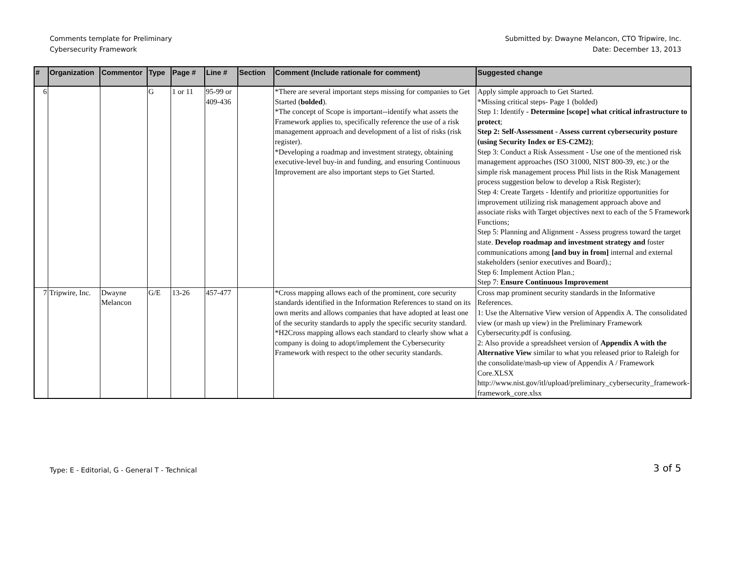Comments template for Preliminary
Cybersecurity Framework
Submitted by: Dwayne Melancon, CTO Tripwire, Inc.
Date: December 13, 2013
| # | Organization | Commentor | Type | Page # | Line # | Section | Comment (Include rationale for comment) | Suggested change |
| --- | --- | --- | --- | --- | --- | --- | --- | --- |
| 6 | | | G | 1 or 11 | 95-99 or 409-436 | | *There are several important steps missing for companies to Get Started ( bolded ). *The concept of Scope is important--identify what assets the Framework applies to, specifically reference the use of a risk management approach and development of a list of risks (risk register). *Developing a roadmap and investment strategy, obtaining executive-level buy-in and funding, and ensuring Continuous Improvement are also important steps to Get Started. | Apply simple approach to Get Started. *Missing critical steps- Page 1 (bolded) Step 1: Identify - Determine [scope] what critical infrastructure to protect ; Step 2: Self-Assessment - Assess current cybersecurity posture (using Security Index or ES-C2M2) ; Step 3: Conduct a Risk Assessment - Use one of the mentioned risk management approaches (ISO 31000, NIST 800-39, etc.) or the simple risk management process Phil lists in the Risk Management process suggestion below to develop a Risk Register); Step 4: Create Targets - Identify and prioritize opportunities for improvement utilizing risk management approach above and associate risks with Target objectives next to each of the 5 Framework Functions; Step 5: Planning and Alignment - Assess progress toward the target state. Develop roadmap and investment strategy and foster communications among [and buy in from] internal and external stakeholders (senior executives and Board).; Step 6: Implement Action Plan.; Step 7: Ensure Continuous Improvement |
| 7 | Tripwire, Inc. | Dwayne Melancon | G/E | 13-26 | 457-477 | | *Cross mapping allows each of the prominent, core security standards identified in the Information References to stand on its own merits and allows companies that have adopted at least one of the security standards to apply the specific security standard. *H2Cross mapping allows each standard to clearly show what a company is doing to adopt/implement the Cybersecurity Framework with respect to the other security standards. | Cross map prominent security standards in the Informative References. 1: Use the Alternative View version of Appendix A. The consolidated view (or mash up view) in the Preliminary Framework Cybersecurity.pdf is confusing. 2: Also provide a spreadsheet version of Appendix A with the Alternative View similar to what you released prior to Raleigh for the consolidate/mash-up view of Appendix A / Framework Core.XLSX http://www.nist.gov/itl/upload/preliminary_cybersecurity_framework-framework_core.xlsx |
Type: E - Editorial, G - General T - Technical
3 of 5